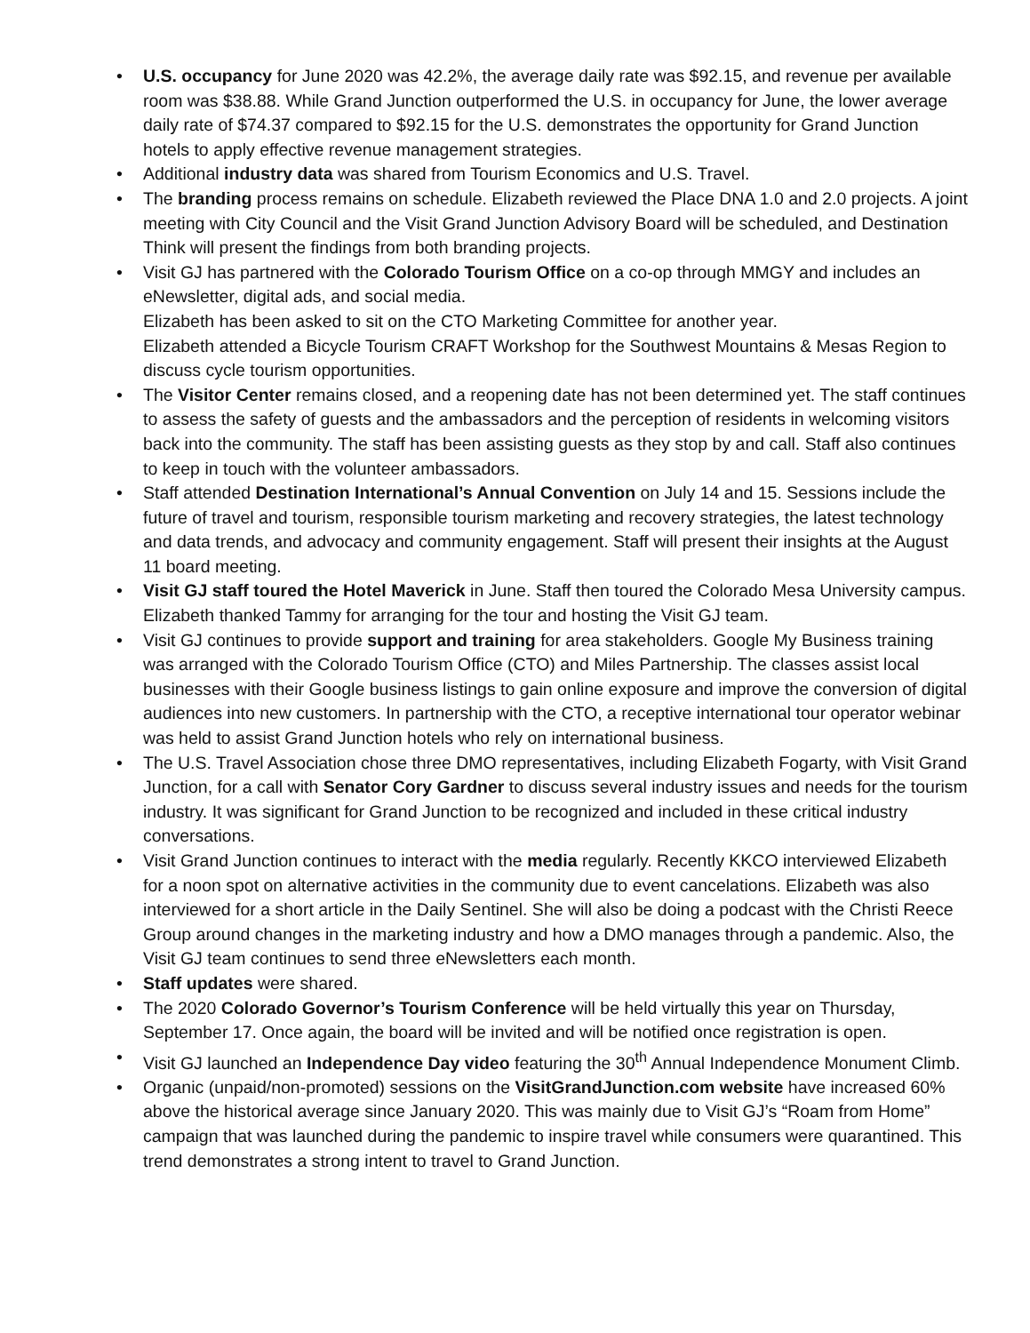• U.S. occupancy for June 2020 was 42.2%, the average daily rate was $92.15, and revenue per available room was $38.88. While Grand Junction outperformed the U.S. in occupancy for June, the lower average daily rate of $74.37 compared to $92.15 for the U.S. demonstrates the opportunity for Grand Junction hotels to apply effective revenue management strategies.
• Additional industry data was shared from Tourism Economics and U.S. Travel.
• The branding process remains on schedule. Elizabeth reviewed the Place DNA 1.0 and 2.0 projects. A joint meeting with City Council and the Visit Grand Junction Advisory Board will be scheduled, and Destination Think will present the findings from both branding projects.
• Visit GJ has partnered with the Colorado Tourism Office on a co-op through MMGY and includes an eNewsletter, digital ads, and social media.
Elizabeth has been asked to sit on the CTO Marketing Committee for another year.
Elizabeth attended a Bicycle Tourism CRAFT Workshop for the Southwest Mountains & Mesas Region to discuss cycle tourism opportunities.
• The Visitor Center remains closed, and a reopening date has not been determined yet. The staff continues to assess the safety of guests and the ambassadors and the perception of residents in welcoming visitors back into the community. The staff has been assisting guests as they stop by and call. Staff also continues to keep in touch with the volunteer ambassadors.
• Staff attended Destination International’s Annual Convention on July 14 and 15. Sessions include the future of travel and tourism, responsible tourism marketing and recovery strategies, the latest technology and data trends, and advocacy and community engagement. Staff will present their insights at the August 11 board meeting.
• Visit GJ staff toured the Hotel Maverick in June. Staff then toured the Colorado Mesa University campus. Elizabeth thanked Tammy for arranging for the tour and hosting the Visit GJ team.
• Visit GJ continues to provide support and training for area stakeholders. Google My Business training was arranged with the Colorado Tourism Office (CTO) and Miles Partnership. The classes assist local businesses with their Google business listings to gain online exposure and improve the conversion of digital audiences into new customers. In partnership with the CTO, a receptive international tour operator webinar was held to assist Grand Junction hotels who rely on international business.
• The U.S. Travel Association chose three DMO representatives, including Elizabeth Fogarty, with Visit Grand Junction, for a call with Senator Cory Gardner to discuss several industry issues and needs for the tourism industry. It was significant for Grand Junction to be recognized and included in these critical industry conversations.
• Visit Grand Junction continues to interact with the media regularly. Recently KKCO interviewed Elizabeth for a noon spot on alternative activities in the community due to event cancelations. Elizabeth was also interviewed for a short article in the Daily Sentinel. She will also be doing a podcast with the Christi Reece Group around changes in the marketing industry and how a DMO manages through a pandemic. Also, the Visit GJ team continues to send three eNewsletters each month.
• Staff updates were shared.
• The 2020 Colorado Governor’s Tourism Conference will be held virtually this year on Thursday, September 17. Once again, the board will be invited and will be notified once registration is open.
• Visit GJ launched an Independence Day video featuring the 30<sup>th</sup> Annual Independence Monument Climb.
• Organic (unpaid/non-promoted) sessions on the VisitGrandJunction.com website have increased 60% above the historical average since January 2020. This was mainly due to Visit GJ’s “Roam from Home” campaign that was launched during the pandemic to inspire travel while consumers were quarantined. This trend demonstrates a strong intent to travel to Grand Junction.